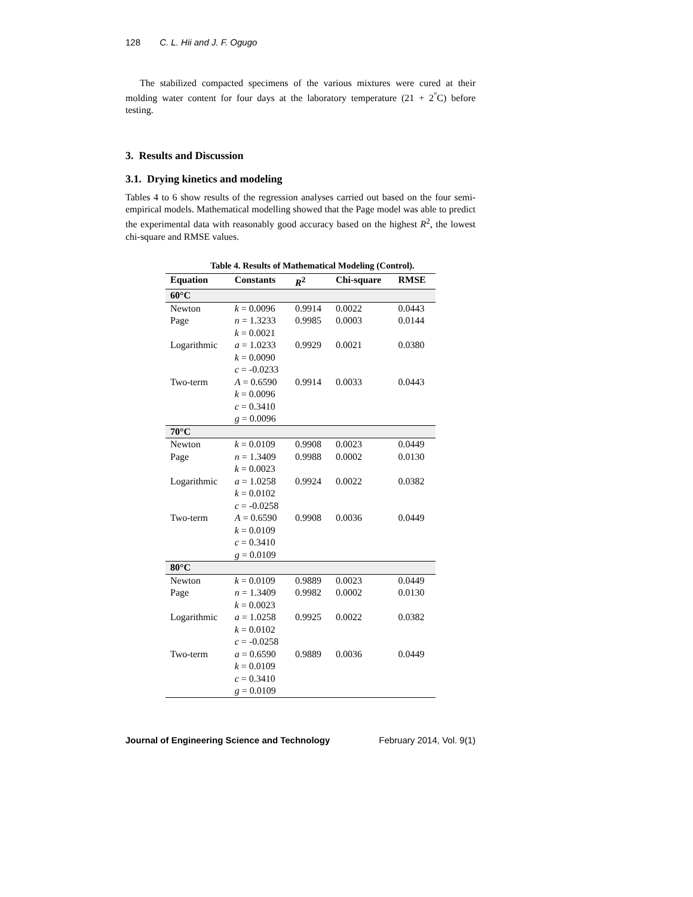128 C. L. Hii and J. F. Ogugo
The stabilized compacted specimens of the various mixtures were cured at their molding water content for four days at the laboratory temperature (21 + 2<sup>°</sup>C) before testing.
3. Results and Discussion
3.1. Drying kinetics and modeling
Tables 4 to 6 show results of the regression analyses carried out based on the four semi-empirical models. Mathematical modelling showed that the Page model was able to predict the experimental data with reasonably good accuracy based on the highest R<sup>2</sup>, the lowest chi-square and RMSE values.
Table 4. Results of Mathematical Modeling (Control).
| Equation | Constants | R<sup>2</sup> | Chi-square | RMSE |
| --- | --- | --- | --- | --- |
| 60°C | | | | |
| Newton | k = 0.0096 | 0.9914 | 0.0022 | 0.0443 |
| Page | n = 1.3233 k = 0.0021 | 0.9985 | 0.0003 | 0.0144 |
| Logarithmic | a = 1.0233 k = 0.0090 c = -0.0233 | 0.9929 | 0.0021 | 0.0380 |
| Two-term | A = 0.6590 k = 0.0096 c = 0.3410 g = 0.0096 | 0.9914 | 0.0033 | 0.0443 |
| 70°C | | | | |
| Newton | k = 0.0109 | 0.9908 | 0.0023 | 0.0449 |
| Page | n = 1.3409 k = 0.0023 | 0.9988 | 0.0002 | 0.0130 |
| Logarithmic | a = 1.0258 k = 0.0102 c = -0.0258 | 0.9924 | 0.0022 | 0.0382 |
| Two-term | A = 0.6590 k = 0.0109 c = 0.3410 g = 0.0109 | 0.9908 | 0.0036 | 0.0449 |
| 80°C | | | | |
| Newton | k = 0.0109 | 0.9889 | 0.0023 | 0.0449 |
| Page | n = 1.3409 k = 0.0023 | 0.9982 | 0.0002 | 0.0130 |
| Logarithmic | a = 1.0258 k = 0.0102 c = -0.0258 | 0.9925 | 0.0022 | 0.0382 |
| Two-term | a = 0.6590 k = 0.0109 c = 0.3410 g = 0.0109 | 0.9889 | 0.0036 | 0.0449 |
Journal of Engineering Science and Technology February 2014, Vol. 9(1)